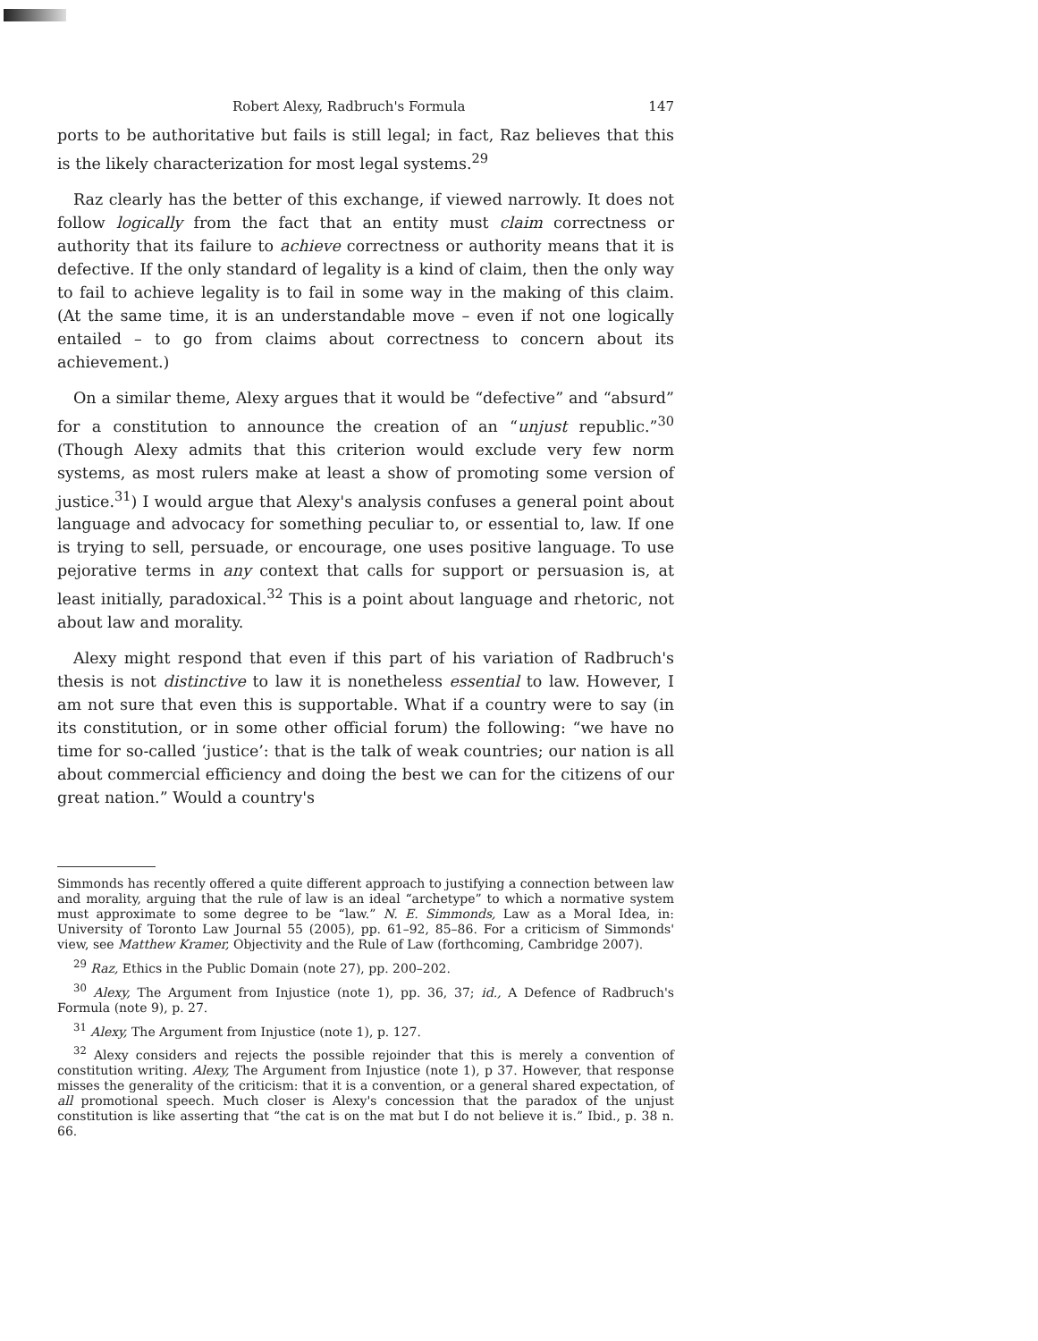Robert Alexy, Radbruch's Formula 147
ports to be authoritative but fails is still legal; in fact, Raz believes that this is the likely characterization for most legal systems.<sup>29</sup>
Raz clearly has the better of this exchange, if viewed narrowly. It does not follow logically from the fact that an entity must claim correctness or authority that its failure to achieve correctness or authority means that it is defective. If the only standard of legality is a kind of claim, then the only way to fail to achieve legality is to fail in some way in the making of this claim. (At the same time, it is an understandable move – even if not one logically entailed – to go from claims about correctness to concern about its achievement.)
On a similar theme, Alexy argues that it would be “defective” and “absurd” for a constitution to announce the creation of an “unjust republic.”<sup>30</sup> (Though Alexy admits that this criterion would exclude very few norm systems, as most rulers make at least a show of promoting some version of justice.<sup>31</sup>) I would argue that Alexy's analysis confuses a general point about language and advocacy for something peculiar to, or essential to, law. If one is trying to sell, persuade, or encourage, one uses positive language. To use pejorative terms in any context that calls for support or persuasion is, at least initially, paradoxical.<sup>32</sup> This is a point about language and rhetoric, not about law and morality.
Alexy might respond that even if this part of his variation of Radbruch's thesis is not distinctive to law it is nonetheless essential to law. However, I am not sure that even this is supportable. What if a country were to say (in its constitution, or in some other official forum) the following: “we have no time for so-called ‘justice’: that is the talk of weak countries; our nation is all about commercial efficiency and doing the best we can for the citizens of our great nation.” Would a country's
Simmonds has recently offered a quite different approach to justifying a connection between law and morality, arguing that the rule of law is an ideal “archetype” to which a normative system must approximate to some degree to be “law.” N. E. Simmonds, Law as a Moral Idea, in: University of Toronto Law Journal 55 (2005), pp. 61–92, 85–86. For a criticism of Simmonds' view, see Matthew Kramer, Objectivity and the Rule of Law (forthcoming, Cambridge 2007).
<sup>29</sup> Raz, Ethics in the Public Domain (note 27), pp. 200–202.
<sup>30</sup> Alexy, The Argument from Injustice (note 1), pp. 36, 37; id., A Defence of Radbruch's Formula (note 9), p. 27.
<sup>31</sup> Alexy, The Argument from Injustice (note 1), p. 127.
<sup>32</sup> Alexy considers and rejects the possible rejoinder that this is merely a convention of constitution writing. Alexy, The Argument from Injustice (note 1), p 37. However, that response misses the generality of the criticism: that it is a convention, or a general shared expectation, of all promotional speech. Much closer is Alexy's concession that the paradox of the unjust constitution is like asserting that “the cat is on the mat but I do not believe it is.” Ibid., p. 38 n. 66.